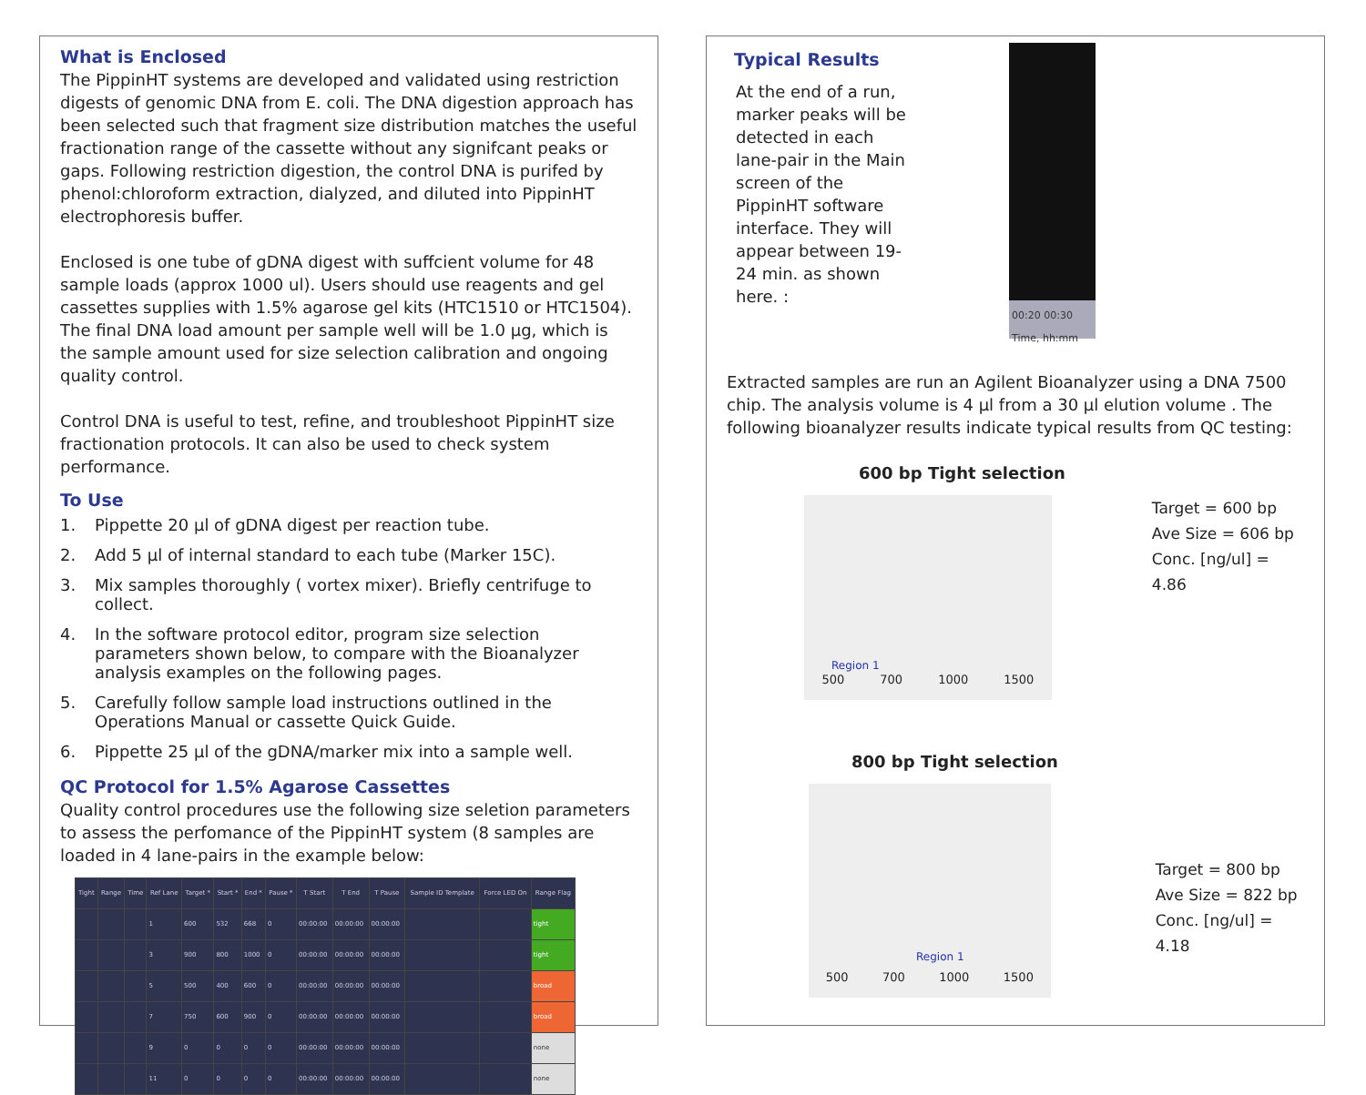What is Enclosed
The PippinHT systems are developed and validated using restriction digests of genomic DNA from E. coli. The DNA digestion approach has been selected such that fragment size distribution matches the useful fractionation range of the cassette without any signifcant peaks or gaps. Following restriction digestion, the control DNA is purifed by phenol:chloroform extraction, dialyzed, and diluted into PippinHT electrophoresis buffer.
Enclosed is one tube of gDNA digest with suffcient volume for 48 sample loads (approx 1000 ul). Users should use reagents and gel cassettes supplies with 1.5% agarose gel kits (HTC1510 or HTC1504). The final DNA load amount per sample well will be 1.0 µg, which is the sample amount used for size selection calibration and ongoing quality control.
Control DNA is useful to test, refine, and troubleshoot PippinHT size fractionation protocols. It can also be used to check system performance.
To Use
1. Pippette 20 µl of gDNA digest per reaction tube.
2. Add 5 µl of internal standard to each tube (Marker 15C).
3. Mix samples thoroughly ( vortex mixer). Briefly centrifuge to collect.
4. In the software protocol editor, program size selection parameters shown below, to compare with the Bioanalyzer analysis examples on the following pages.
5. Carefully follow sample load instructions outlined in the Operations Manual or cassette Quick Guide.
6. Pippette 25 µl of the gDNA/marker mix into a sample well.
QC Protocol for 1.5% Agarose Cassettes
Quality control procedures use the following size seletion parameters to assess the perfomance of the PippinHT system (8 samples are loaded in 4 lane-pairs in the example below:
| Tight | Range | Time | Ref Lane | Target * | Start * | End * | Pause * | T Start | T End | T Pause | Sample ID Template | Force LED On | Range Flag |
| --- | --- | --- | --- | --- | --- | --- | --- | --- | --- | --- | --- | --- | --- |
| | | | 1 | 600 | 532 | 668 | 0 | 00:00:00 | 00:00:00 | 00:00:00 | | | tight |
| | | | 3 | 900 | 800 | 1000 | 0 | 00:00:00 | 00:00:00 | 00:00:00 | | | tight |
| | | | 5 | 500 | 400 | 600 | 0 | 00:00:00 | 00:00:00 | 00:00:00 | | | broad |
| | | | 7 | 750 | 600 | 900 | 0 | 00:00:00 | 00:00:00 | 00:00:00 | | | broad |
| | | | 9 | 0 | 0 | 0 | 0 | 00:00:00 | 00:00:00 | 00:00:00 | | | none |
| | | | 11 | 0 | 0 | 0 | 0 | 00:00:00 | 00:00:00 | 00:00:00 | | | none |
Typical Results
At the end of a run, marker peaks will be detected in each lane-pair in the Main screen of the PippinHT software interface. They will appear between 19-24 min. as shown here. :
00:20 00:30
Time, hh:mm
Extracted samples are run an Agilent Bioanalyzer using a DNA 7500 chip. The analysis volume is 4 µl from a 30 µl elution volume . The following bioanalyzer results indicate typical results from QC testing:
600 bp Tight selection
Region 1
500 700 1000 1500
Target = 600 bp
Ave Size = 606 bp
Conc. [ng/ul] = 4.86
800 bp Tight selection
Region 1
500 700 1000 1500
Target = 800 bp
Ave Size = 822 bp
Conc. [ng/ul] = 4.18